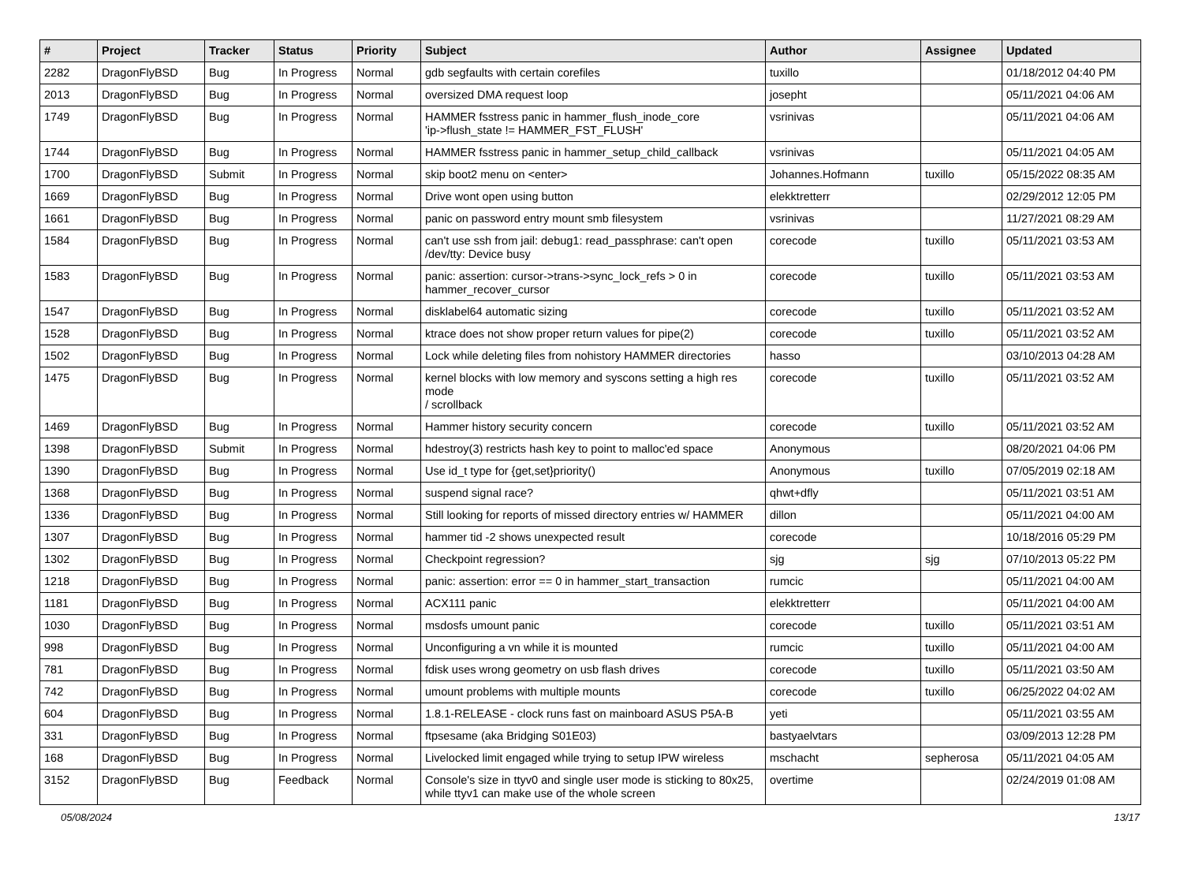| # | Project | Tracker | Status | Priority | Subject | Author | Assignee | Updated |
| --- | --- | --- | --- | --- | --- | --- | --- | --- |
| 2282 | DragonFlyBSD | Bug | In Progress | Normal | gdb segfaults with certain corefiles | tuxillo | | 01/18/2012 04:40 PM |
| 2013 | DragonFlyBSD | Bug | In Progress | Normal | oversized DMA request loop | josepht | | 05/11/2021 04:06 AM |
| 1749 | DragonFlyBSD | Bug | In Progress | Normal | HAMMER fsstress panic in hammer_flush_inode_core 'ip->flush_state != HAMMER_FST_FLUSH' | vsrinivas | | 05/11/2021 04:06 AM |
| 1744 | DragonFlyBSD | Bug | In Progress | Normal | HAMMER fsstress panic in hammer_setup_child_callback | vsrinivas | | 05/11/2021 04:05 AM |
| 1700 | DragonFlyBSD | Submit | In Progress | Normal | skip boot2 menu on <enter> | Johannes.Hofmann | tuxillo | 05/15/2022 08:35 AM |
| 1669 | DragonFlyBSD | Bug | In Progress | Normal | Drive wont open using button | elekktretterr | | 02/29/2012 12:05 PM |
| 1661 | DragonFlyBSD | Bug | In Progress | Normal | panic on password entry mount smb filesystem | vsrinivas | | 11/27/2021 08:29 AM |
| 1584 | DragonFlyBSD | Bug | In Progress | Normal | can't use ssh from jail: debug1: read_passphrase: can't open /dev/tty: Device busy | corecode | tuxillo | 05/11/2021 03:53 AM |
| 1583 | DragonFlyBSD | Bug | In Progress | Normal | panic: assertion: cursor->trans->sync_lock_refs > 0 in hammer_recover_cursor | corecode | tuxillo | 05/11/2021 03:53 AM |
| 1547 | DragonFlyBSD | Bug | In Progress | Normal | disklabel64 automatic sizing | corecode | tuxillo | 05/11/2021 03:52 AM |
| 1528 | DragonFlyBSD | Bug | In Progress | Normal | ktrace does not show proper return values for pipe(2) | corecode | tuxillo | 05/11/2021 03:52 AM |
| 1502 | DragonFlyBSD | Bug | In Progress | Normal | Lock while deleting files from nohistory HAMMER directories | hasso | | 03/10/2013 04:28 AM |
| 1475 | DragonFlyBSD | Bug | In Progress | Normal | kernel blocks with low memory and syscons setting a high res mode / scrollback | corecode | tuxillo | 05/11/2021 03:52 AM |
| 1469 | DragonFlyBSD | Bug | In Progress | Normal | Hammer history security concern | corecode | tuxillo | 05/11/2021 03:52 AM |
| 1398 | DragonFlyBSD | Submit | In Progress | Normal | hdestroy(3) restricts hash key to point to malloc'ed space | Anonymous | | 08/20/2021 04:06 PM |
| 1390 | DragonFlyBSD | Bug | In Progress | Normal | Use id_t type for {get,set}priority() | Anonymous | tuxillo | 07/05/2019 02:18 AM |
| 1368 | DragonFlyBSD | Bug | In Progress | Normal | suspend signal race? | qhwt+dfly | | 05/11/2021 03:51 AM |
| 1336 | DragonFlyBSD | Bug | In Progress | Normal | Still looking for reports of missed directory entries w/ HAMMER | dillon | | 05/11/2021 04:00 AM |
| 1307 | DragonFlyBSD | Bug | In Progress | Normal | hammer tid -2 shows unexpected result | corecode | | 10/18/2016 05:29 PM |
| 1302 | DragonFlyBSD | Bug | In Progress | Normal | Checkpoint regression? | sjg | sjg | 07/10/2013 05:22 PM |
| 1218 | DragonFlyBSD | Bug | In Progress | Normal | panic: assertion: error == 0 in hammer_start_transaction | rumcic | | 05/11/2021 04:00 AM |
| 1181 | DragonFlyBSD | Bug | In Progress | Normal | ACX111 panic | elekktretterr | | 05/11/2021 04:00 AM |
| 1030 | DragonFlyBSD | Bug | In Progress | Normal | msdosfs umount panic | corecode | tuxillo | 05/11/2021 03:51 AM |
| 998 | DragonFlyBSD | Bug | In Progress | Normal | Unconfiguring a vn while it is mounted | rumcic | tuxillo | 05/11/2021 04:00 AM |
| 781 | DragonFlyBSD | Bug | In Progress | Normal | fdisk uses wrong geometry on usb flash drives | corecode | tuxillo | 05/11/2021 03:50 AM |
| 742 | DragonFlyBSD | Bug | In Progress | Normal | umount problems with multiple mounts | corecode | tuxillo | 06/25/2022 04:02 AM |
| 604 | DragonFlyBSD | Bug | In Progress | Normal | 1.8.1-RELEASE - clock runs fast on mainboard ASUS P5A-B | yeti | | 05/11/2021 03:55 AM |
| 331 | DragonFlyBSD | Bug | In Progress | Normal | ftpsesame (aka Bridging S01E03) | bastyaelvtars | | 03/09/2013 12:28 PM |
| 168 | DragonFlyBSD | Bug | In Progress | Normal | Livelocked limit engaged while trying to setup IPW wireless | mschacht | sepherosa | 05/11/2021 04:05 AM |
| 3152 | DragonFlyBSD | Bug | Feedback | Normal | Console's size in ttyv0 and single user mode is sticking to 80x25, while ttyv1 can make use of the whole screen | overtime | | 02/24/2019 01:08 AM |
05/08/2024 13/17